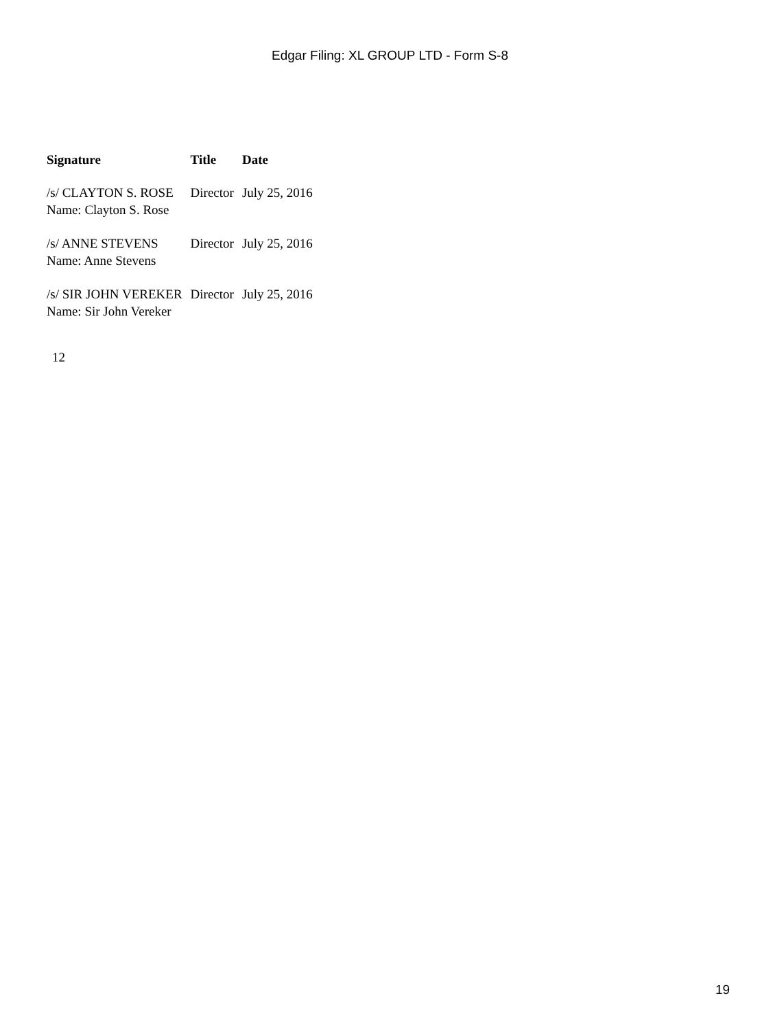Edgar Filing: XL GROUP LTD - Form S-8
| Signature | Title | Date |
| --- | --- | --- |
| /s/ CLAYTON S. ROSE Name: Clayton S. Rose | Director | July 25, 2016 |
| /s/ ANNE STEVENS Name: Anne Stevens | Director | July 25, 2016 |
| /s/ SIR JOHN VEREKER Name: Sir John Vereker | Director | July 25, 2016 |
12
19